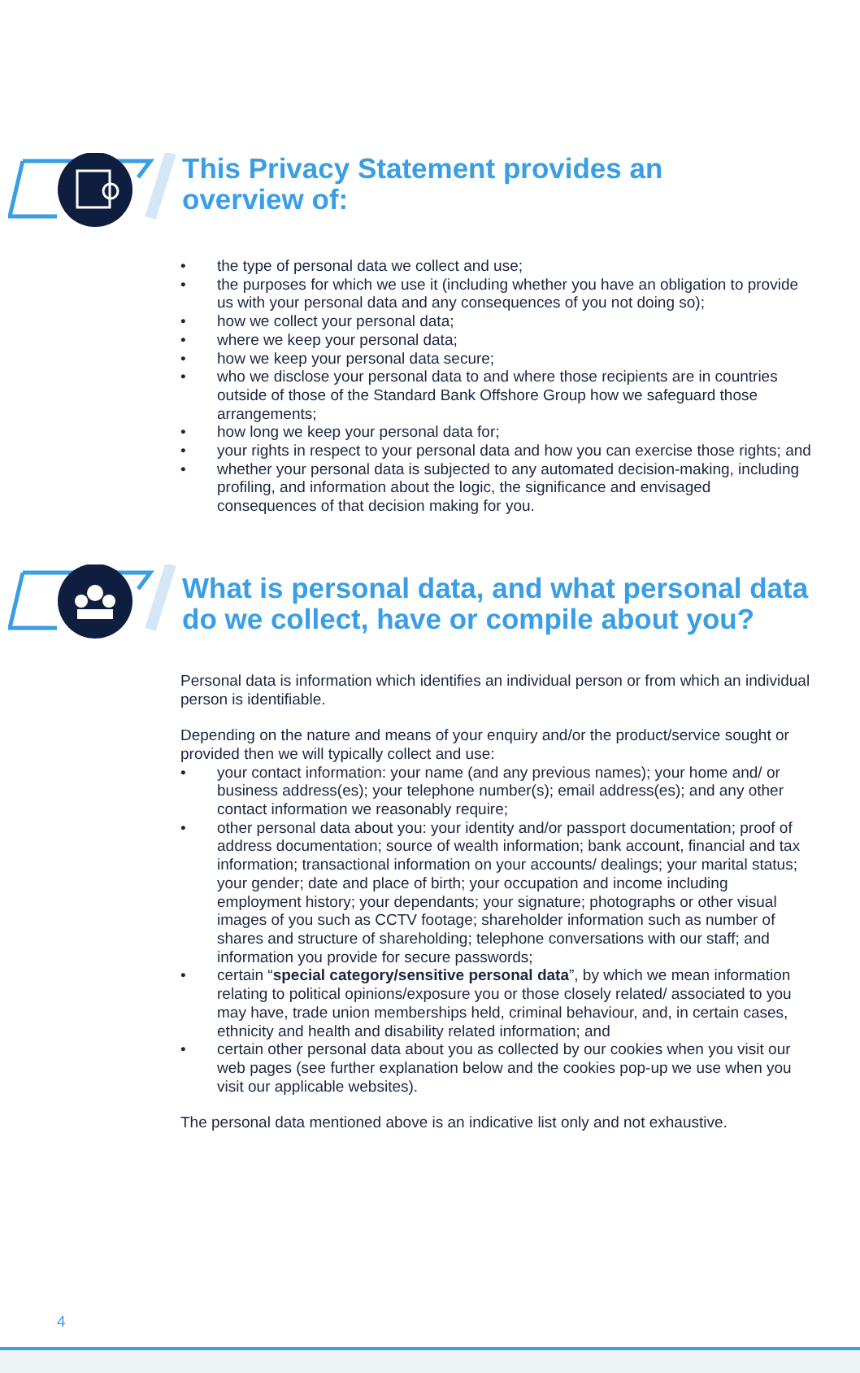This Privacy Statement provides an
overview of:
• the type of personal data we collect and use;
• the purposes for which we use it (including whether you have an obligation to provide us with your personal data and any consequences of you not doing so);
• how we collect your personal data;
• where we keep your personal data;
• how we keep your personal data secure;
• who we disclose your personal data to and where those recipients are in countries outside of those of the Standard Bank Offshore Group how we safeguard those arrangements;
• how long we keep your personal data for;
• your rights in respect to your personal data and how you can exercise those rights; and
• whether your personal data is subjected to any automated decision-making, including profiling, and information about the logic, the significance and envisaged consequences of that decision making for you.
What is personal data, and what personal data
do we collect, have or compile about you?
Personal data is information which identifies an individual person or from which an individual person is identifiable.
Depending on the nature and means of your enquiry and/or the product/service sought or provided then we will typically collect and use:
• your contact information: your name (and any previous names); your home and/ or business address(es); your telephone number(s); email address(es); and any other contact information we reasonably require;
• other personal data about you: your identity and/or passport documentation; proof of address documentation; source of wealth information; bank account, financial and tax information; transactional information on your accounts/ dealings; your marital status; your gender; date and place of birth; your occupation and income including employment history; your dependants; your signature; photographs or other visual images of you such as CCTV footage; shareholder information such as number of shares and structure of shareholding; telephone conversations with our staff; and information you provide for secure passwords;
• certain “special category/sensitive personal data”, by which we mean information relating to political opinions/exposure you or those closely related/ associated to you may have, trade union memberships held, criminal behaviour, and, in certain cases, ethnicity and health and disability related information; and
• certain other personal data about you as collected by our cookies when you visit our web pages (see further explanation below and the cookies pop-up we use when you visit our applicable websites).
The personal data mentioned above is an indicative list only and not exhaustive.
4